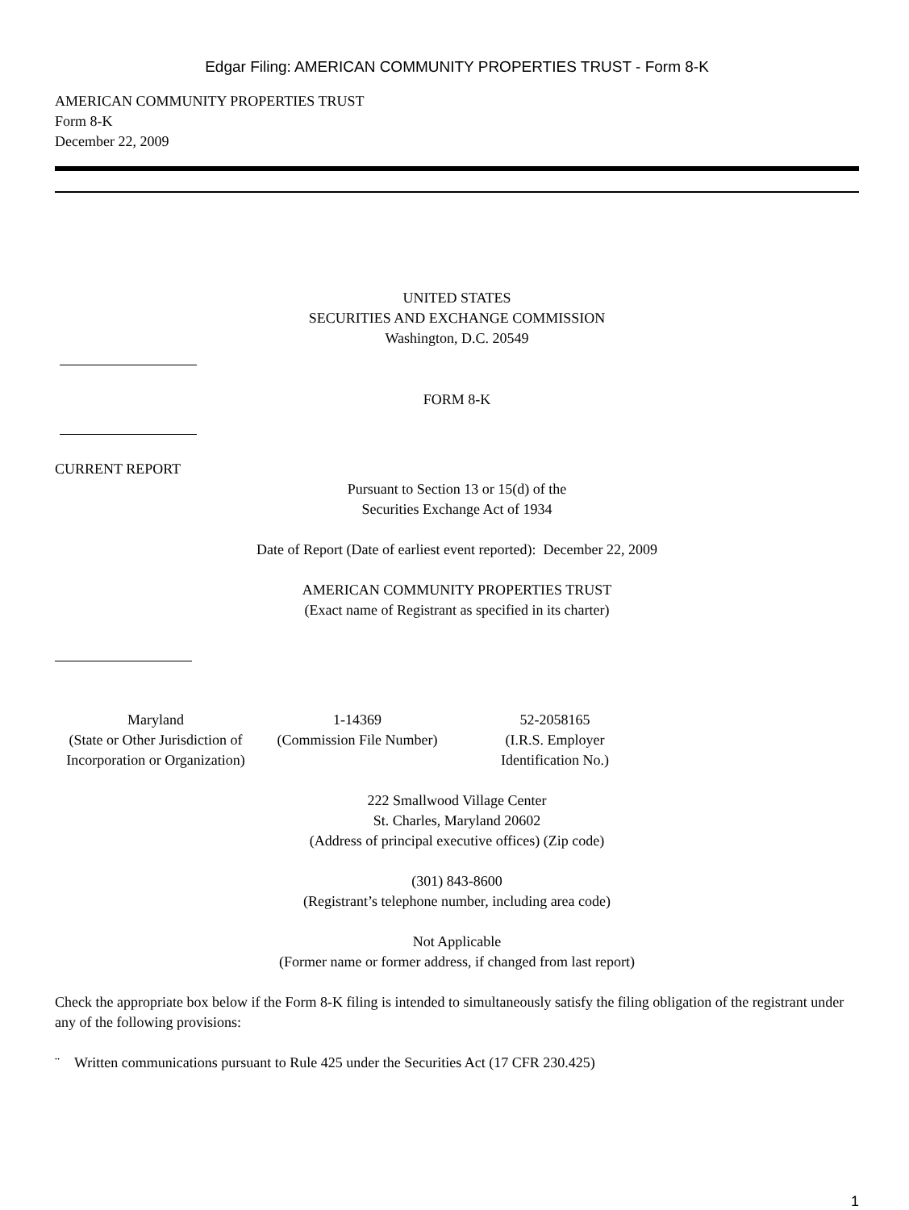Edgar Filing: AMERICAN COMMUNITY PROPERTIES TRUST - Form 8-K
AMERICAN COMMUNITY PROPERTIES TRUST
Form 8-K
December 22, 2009
UNITED STATES
SECURITIES AND EXCHANGE COMMISSION
Washington, D.C. 20549
FORM 8-K
CURRENT REPORT
Pursuant to Section 13 or 15(d) of the
Securities Exchange Act of 1934
Date of Report (Date of earliest event reported): December 22, 2009
AMERICAN COMMUNITY PROPERTIES TRUST
(Exact name of Registrant as specified in its charter)
| Maryland (State or Other Jurisdiction of Incorporation or Organization) | 1-14369 (Commission File Number) | 52-2058165 (I.R.S. Employer Identification No.) |
222 Smallwood Village Center
St. Charles, Maryland 20602
(Address of principal executive offices) (Zip code)
(301) 843-8600
(Registrant’s telephone number, including area code)
Not Applicable
(Former name or former address, if changed from last report)
Check the appropriate box below if the Form 8-K filing is intended to simultaneously satisfy the filing obligation of the registrant under any of the following provisions:
¨ Written communications pursuant to Rule 425 under the Securities Act (17 CFR 230.425)
1